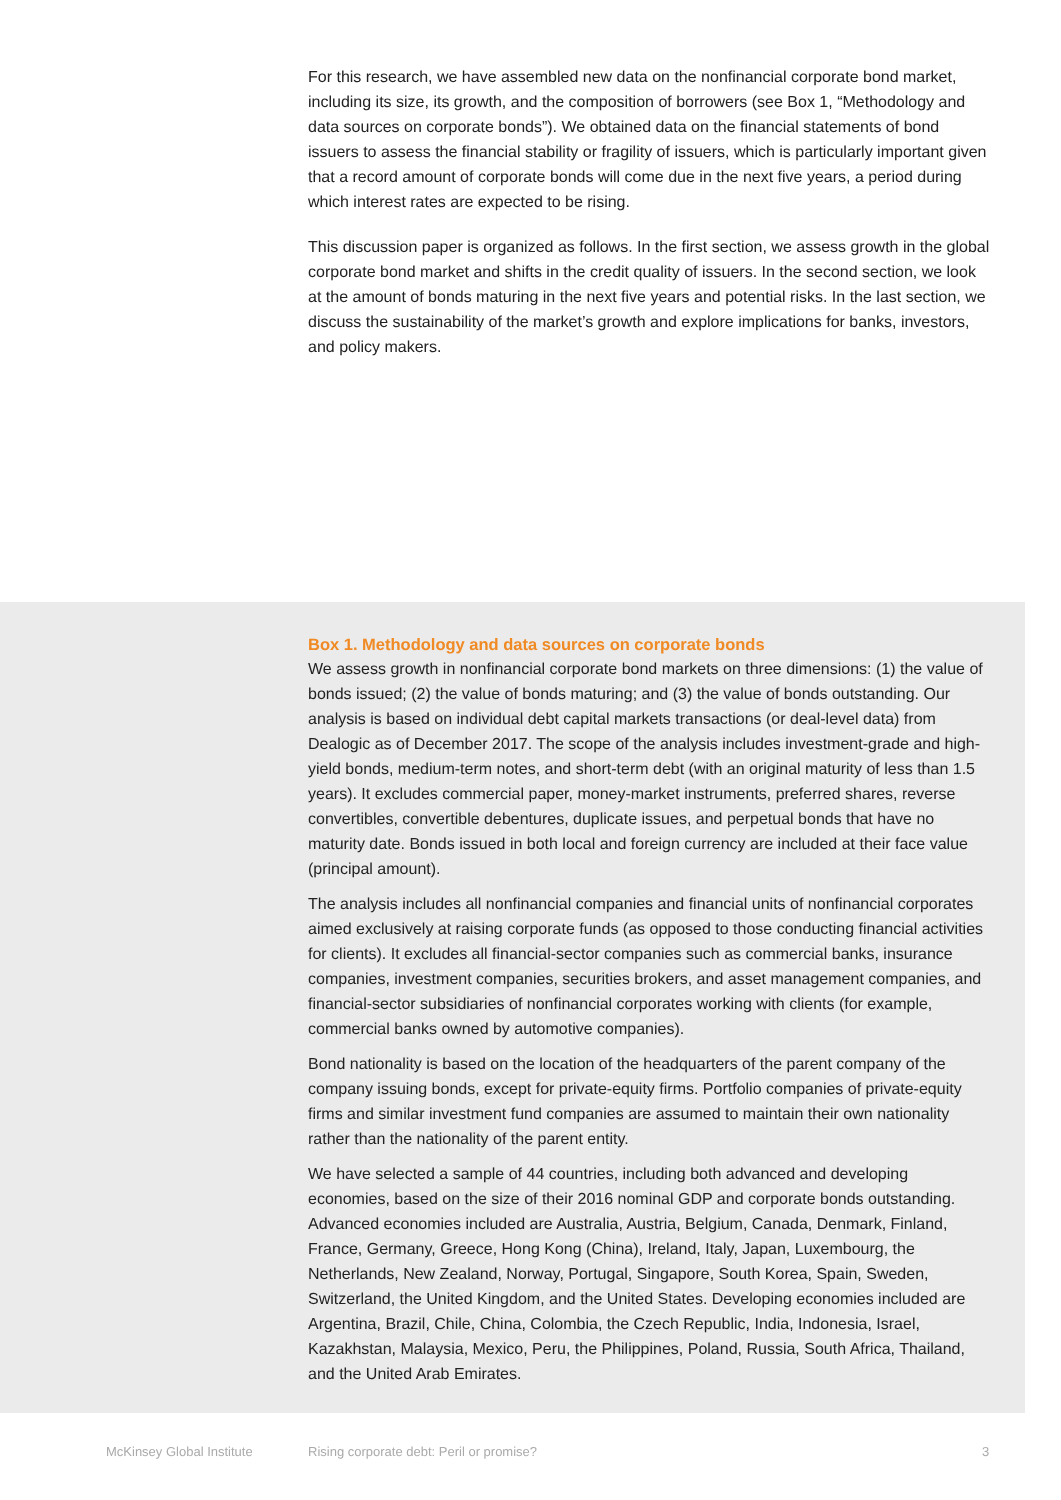For this research, we have assembled new data on the nonfinancial corporate bond market, including its size, its growth, and the composition of borrowers (see Box 1, “Methodology and data sources on corporate bonds”). We obtained data on the financial statements of bond issuers to assess the financial stability or fragility of issuers, which is particularly important given that a record amount of corporate bonds will come due in the next five years, a period during which interest rates are expected to be rising.
This discussion paper is organized as follows. In the first section, we assess growth in the global corporate bond market and shifts in the credit quality of issuers. In the second section, we look at the amount of bonds maturing in the next five years and potential risks. In the last section, we discuss the sustainability of the market’s growth and explore implications for banks, investors, and policy makers.
Box 1. Methodology and data sources on corporate bonds
We assess growth in nonfinancial corporate bond markets on three dimensions: (1) the value of bonds issued; (2) the value of bonds maturing; and (3) the value of bonds outstanding. Our analysis is based on individual debt capital markets transactions (or deal-level data) from Dealogic as of December 2017. The scope of the analysis includes investment-grade and high-yield bonds, medium-term notes, and short-term debt (with an original maturity of less than 1.5 years). It excludes commercial paper, money-market instruments, preferred shares, reverse convertibles, convertible debentures, duplicate issues, and perpetual bonds that have no maturity date. Bonds issued in both local and foreign currency are included at their face value (principal amount).
The analysis includes all nonfinancial companies and financial units of nonfinancial corporates aimed exclusively at raising corporate funds (as opposed to those conducting financial activities for clients). It excludes all financial-sector companies such as commercial banks, insurance companies, investment companies, securities brokers, and asset management companies, and financial-sector subsidiaries of nonfinancial corporates working with clients (for example, commercial banks owned by automotive companies).
Bond nationality is based on the location of the headquarters of the parent company of the company issuing bonds, except for private-equity firms. Portfolio companies of private-equity firms and similar investment fund companies are assumed to maintain their own nationality rather than the nationality of the parent entity.
We have selected a sample of 44 countries, including both advanced and developing economies, based on the size of their 2016 nominal GDP and corporate bonds outstanding. Advanced economies included are Australia, Austria, Belgium, Canada, Denmark, Finland, France, Germany, Greece, Hong Kong (China), Ireland, Italy, Japan, Luxembourg, the Netherlands, New Zealand, Norway, Portugal, Singapore, South Korea, Spain, Sweden, Switzerland, the United Kingdom, and the United States. Developing economies included are Argentina, Brazil, Chile, China, Colombia, the Czech Republic, India, Indonesia, Israel, Kazakhstan, Malaysia, Mexico, Peru, the Philippines, Poland, Russia, South Africa, Thailand, and the United Arab Emirates.
McKinsey Global Institute Rising corporate debt: Peril or promise? 3